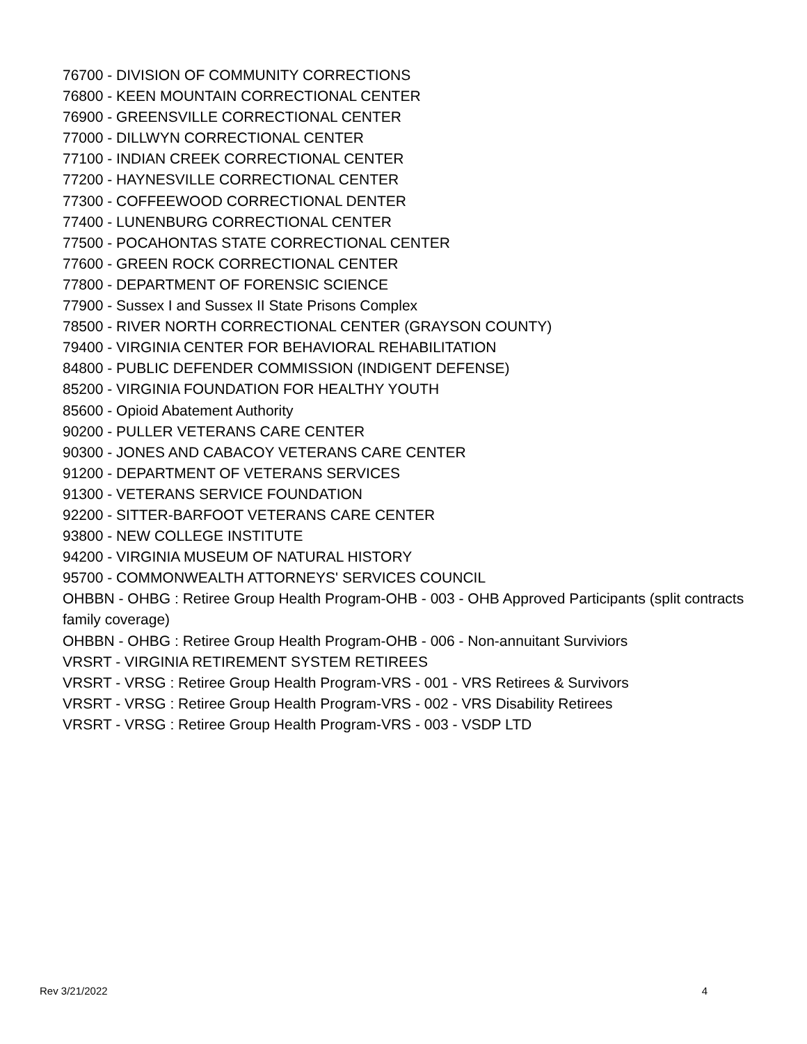76700 - DIVISION OF COMMUNITY CORRECTIONS
76800 - KEEN MOUNTAIN CORRECTIONAL CENTER
76900 - GREENSVILLE CORRECTIONAL CENTER
77000 - DILLWYN CORRECTIONAL CENTER
77100 - INDIAN CREEK CORRECTIONAL CENTER
77200 - HAYNESVILLE CORRECTIONAL CENTER
77300 - COFFEEWOOD CORRECTIONAL DENTER
77400 - LUNENBURG CORRECTIONAL CENTER
77500 - POCAHONTAS STATE CORRECTIONAL CENTER
77600 - GREEN ROCK CORRECTIONAL CENTER
77800 - DEPARTMENT OF FORENSIC SCIENCE
77900 - Sussex I and Sussex II State Prisons Complex
78500 - RIVER NORTH CORRECTIONAL CENTER (GRAYSON COUNTY)
79400 - VIRGINIA CENTER FOR BEHAVIORAL REHABILITATION
84800 - PUBLIC DEFENDER COMMISSION (INDIGENT DEFENSE)
85200 - VIRGINIA FOUNDATION FOR HEALTHY YOUTH
85600 - Opioid Abatement Authority
90200 - PULLER VETERANS CARE CENTER
90300 - JONES AND CABACOY VETERANS CARE CENTER
91200 - DEPARTMENT OF VETERANS SERVICES
91300 - VETERANS SERVICE FOUNDATION
92200 - SITTER-BARFOOT VETERANS CARE CENTER
93800 - NEW COLLEGE INSTITUTE
94200 - VIRGINIA MUSEUM OF NATURAL HISTORY
95700 - COMMONWEALTH ATTORNEYS' SERVICES COUNCIL
OHBBN - OHBG : Retiree Group Health Program-OHB - 003 - OHB Approved Participants (split contracts family coverage)
OHBBN - OHBG : Retiree Group Health Program-OHB - 006 - Non-annuitant Surviviors
VRSRT - VIRGINIA RETIREMENT SYSTEM RETIREES
VRSRT - VRSG : Retiree Group Health Program-VRS - 001 - VRS Retirees & Survivors
VRSRT - VRSG : Retiree Group Health Program-VRS - 002 - VRS Disability Retirees
VRSRT - VRSG : Retiree Group Health Program-VRS - 003 - VSDP LTD
Rev 3/21/2022 4